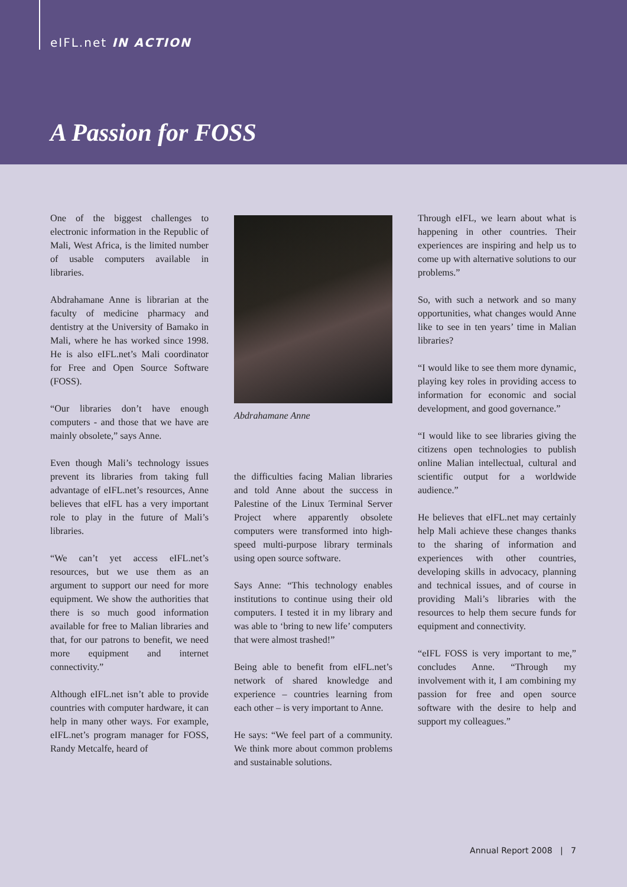eIFL.net IN ACTION
A Passion for FOSS
One of the biggest challenges to electronic information in the Republic of Mali, West Africa, is the limited number of usable computers available in libraries.
Abdrahamane Anne is librarian at the faculty of medicine pharmacy and dentistry at the University of Bamako in Mali, where he has worked since 1998. He is also eIFL.net’s Mali coordinator for Free and Open Source Software (FOSS).
“Our libraries don’t have enough computers - and those that we have are mainly obsolete,” says Anne.
Even though Mali’s technology issues prevent its libraries from taking full advantage of eIFL.net’s resources, Anne believes that eIFL has a very important role to play in the future of Mali’s libraries.
“We can’t yet access eIFL.net’s resources, but we use them as an argument to support our need for more equipment. We show the authorities that there is so much good information available for free to Malian libraries and that, for our patrons to benefit, we need more equipment and internet connectivity.”
Although eIFL.net isn’t able to provide countries with computer hardware, it can help in many other ways. For example, eIFL.net’s program manager for FOSS, Randy Metcalfe, heard of
Abdrahamane Anne
the difficulties facing Malian libraries and told Anne about the success in Palestine of the Linux Terminal Server Project where apparently obsolete computers were transformed into high-speed multi-purpose library terminals using open source software.
Says Anne: “This technology enables institutions to continue using their old computers. I tested it in my library and was able to ‘bring to new life’ computers that were almost trashed!”
Being able to benefit from eIFL.net’s network of shared knowledge and experience – countries learning from each other – is very important to Anne.
He says: “We feel part of a community. We think more about common problems and sustainable solutions.
Through eIFL, we learn about what is happening in other countries. Their experiences are inspiring and help us to come up with alternative solutions to our problems.”
So, with such a network and so many opportunities, what changes would Anne like to see in ten years’ time in Malian libraries?
“I would like to see them more dynamic, playing key roles in providing access to information for economic and social development, and good governance.”
“I would like to see libraries giving the citizens open technologies to publish online Malian intellectual, cultural and scientific output for a worldwide audience.”
He believes that eIFL.net may certainly help Mali achieve these changes thanks to the sharing of information and experiences with other countries, developing skills in advocacy, planning and technical issues, and of course in providing Mali’s libraries with the resources to help them secure funds for equipment and connectivity.
“eIFL FOSS is very important to me,” concludes Anne. “Through my involvement with it, I am combining my passion for free and open source software with the desire to help and support my colleagues.”
Annual Report 2008 | 7